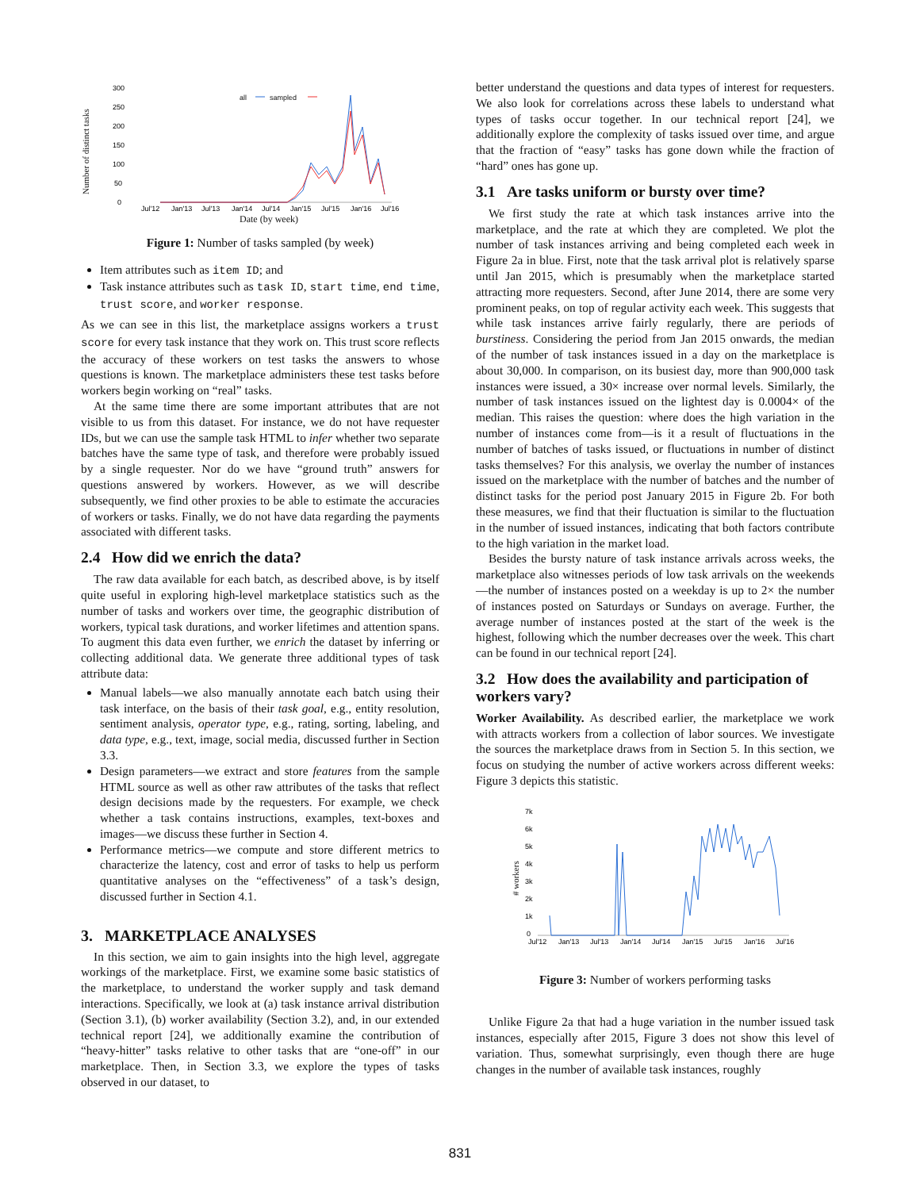300
250
200
150
100
50
0
Number of distinct tasks
all
sampled
Jul'12
Jan'13
Jul'13
Jan'14
Jul'14
Jan'15
Jul'15
Jan'16
Jul'16
Date (by week)
Figure 1: Number of tasks sampled (by week)
Item attributes such as item ID; and
Task instance attributes such as task ID, start time, end time, trust score, and worker response.
As we can see in this list, the marketplace assigns workers a trust score for every task instance that they work on. This trust score reflects the accuracy of these workers on test tasks the answers to whose questions is known. The marketplace administers these test tasks before workers begin working on “real” tasks.
At the same time there are some important attributes that are not visible to us from this dataset. For instance, we do not have requester IDs, but we can use the sample task HTML to infer whether two separate batches have the same type of task, and therefore were probably issued by a single requester. Nor do we have “ground truth” answers for questions answered by workers. However, as we will describe subsequently, we find other proxies to be able to estimate the accuracies of workers or tasks. Finally, we do not have data regarding the payments associated with different tasks.
2.4 How did we enrich the data?
The raw data available for each batch, as described above, is by itself quite useful in exploring high-level marketplace statistics such as the number of tasks and workers over time, the geographic distribution of workers, typical task durations, and worker lifetimes and attention spans. To augment this data even further, we enrich the dataset by inferring or collecting additional data. We generate three additional types of task attribute data:
Manual labels—we also manually annotate each batch using their task interface, on the basis of their task goal, e.g., entity resolution, sentiment analysis, operator type, e.g., rating, sorting, labeling, and data type, e.g., text, image, social media, discussed further in Section 3.3.
Design parameters—we extract and store features from the sample HTML source as well as other raw attributes of the tasks that reflect design decisions made by the requesters. For example, we check whether a task contains instructions, examples, text-boxes and images—we discuss these further in Section 4.
Performance metrics—we compute and store different metrics to characterize the latency, cost and error of tasks to help us perform quantitative analyses on the “effectiveness” of a task’s design, discussed further in Section 4.1.
3. MARKETPLACE ANALYSES
In this section, we aim to gain insights into the high level, aggregate workings of the marketplace. First, we examine some basic statistics of the marketplace, to understand the worker supply and task demand interactions. Specifically, we look at (a) task instance arrival distribution (Section 3.1), (b) worker availability (Section 3.2), and, in our extended technical report [24], we additionally examine the contribution of “heavy-hitter” tasks relative to other tasks that are “one-off” in our marketplace. Then, in Section 3.3, we explore the types of tasks observed in our dataset, to
better understand the questions and data types of interest for requesters. We also look for correlations across these labels to understand what types of tasks occur together. In our technical report [24], we additionally explore the complexity of tasks issued over time, and argue that the fraction of “easy” tasks has gone down while the fraction of “hard” ones has gone up.
3.1 Are tasks uniform or bursty over time?
We first study the rate at which task instances arrive into the marketplace, and the rate at which they are completed. We plot the number of task instances arriving and being completed each week in Figure 2a in blue. First, note that the task arrival plot is relatively sparse until Jan 2015, which is presumably when the marketplace started attracting more requesters. Second, after June 2014, there are some very prominent peaks, on top of regular activity each week. This suggests that while task instances arrive fairly regularly, there are periods of burstiness. Considering the period from Jan 2015 onwards, the median of the number of task instances issued in a day on the marketplace is about 30,000. In comparison, on its busiest day, more than 900,000 task instances were issued, a 30× increase over normal levels. Similarly, the number of task instances issued on the lightest day is 0.0004× of the median. This raises the question: where does the high variation in the number of instances come from—is it a result of fluctuations in the number of batches of tasks issued, or fluctuations in number of distinct tasks themselves? For this analysis, we overlay the number of instances issued on the marketplace with the number of batches and the number of distinct tasks for the period post January 2015 in Figure 2b. For both these measures, we find that their fluctuation is similar to the fluctuation in the number of issued instances, indicating that both factors contribute to the high variation in the market load.
Besides the bursty nature of task instance arrivals across weeks, the marketplace also witnesses periods of low task arrivals on the weekends—the number of instances posted on a weekday is up to 2× the number of instances posted on Saturdays or Sundays on average. Further, the average number of instances posted at the start of the week is the highest, following which the number decreases over the week. This chart can be found in our technical report [24].
3.2 How does the availability and participation of workers vary?
Worker Availability. As described earlier, the marketplace we work with attracts workers from a collection of labor sources. We investigate the sources the marketplace draws from in Section 5. In this section, we focus on studying the number of active workers across different weeks: Figure 3 depicts this statistic.
7k
6k
5k
4k
3k
2k
1k
0
# workers
Jul'12
Jan'13
Jul'13
Jan'14
Jul'14
Jan'15
Jul'15
Jan'16
Jul'16
Figure 3: Number of workers performing tasks
Unlike Figure 2a that had a huge variation in the number issued task instances, especially after 2015, Figure 3 does not show this level of variation. Thus, somewhat surprisingly, even though there are huge changes in the number of available task instances, roughly
831